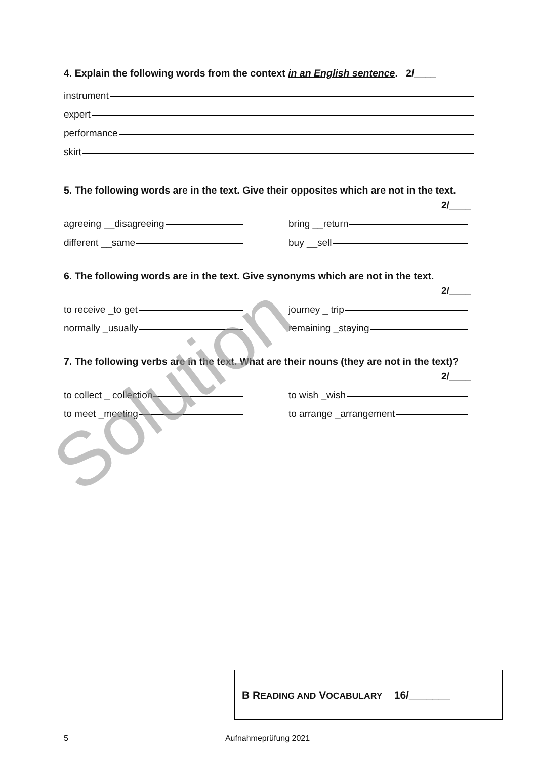4. Explain the following words from the context in an English sentence. 2/____
instrument
expert
performance
skirt
5. The following words are in the text. Give their opposites which are not in the text.
2/____
agreeing __disagreeing
bring __return
different __same
buy __sell
6. The following words are in the text. Give synonyms which are not in the text.
2/____
to receive _to get
journey _ trip
normally _usually
remaining _staying
7. The following verbs are in the text. What are their nouns (they are not in the text)?
2/____
to collect _ collection
to wish _wish
to meet _meeting
to arrange _arrangement
Solution
B READING AND VOCABULARY 16/_______
5 Aufnahmeprüfung 2021